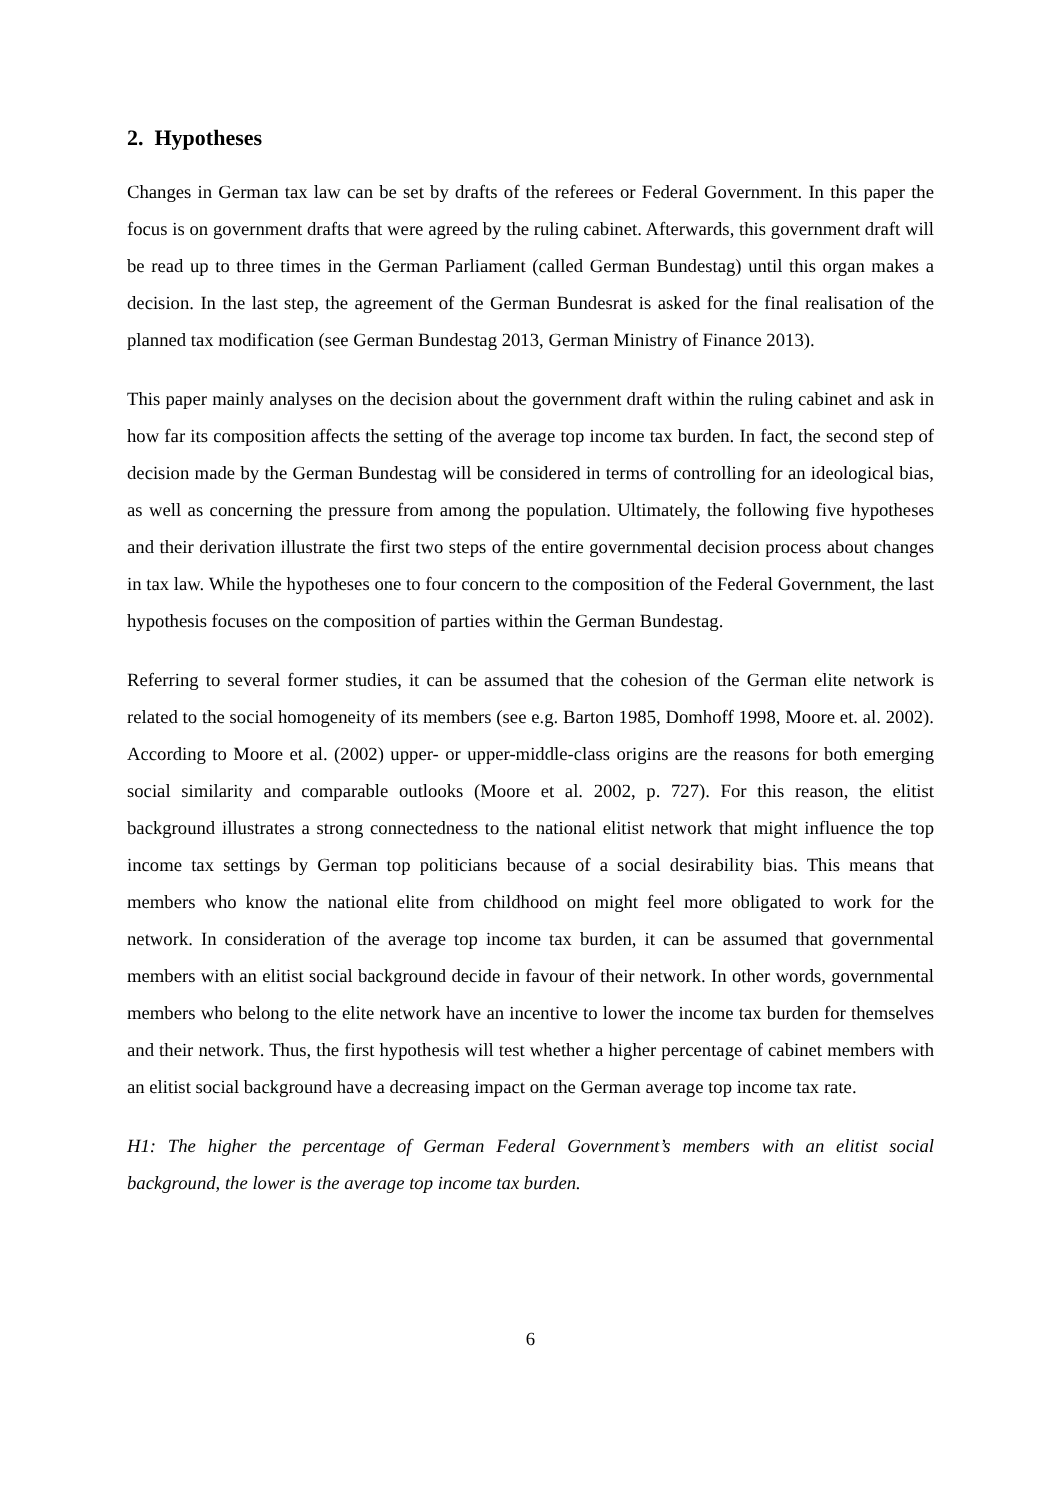2. Hypotheses
Changes in German tax law can be set by drafts of the referees or Federal Government. In this paper the focus is on government drafts that were agreed by the ruling cabinet. Afterwards, this government draft will be read up to three times in the German Parliament (called German Bundestag) until this organ makes a decision. In the last step, the agreement of the German Bundesrat is asked for the final realisation of the planned tax modification (see German Bundestag 2013, German Ministry of Finance 2013).
This paper mainly analyses on the decision about the government draft within the ruling cabinet and ask in how far its composition affects the setting of the average top income tax burden. In fact, the second step of decision made by the German Bundestag will be considered in terms of controlling for an ideological bias, as well as concerning the pressure from among the population. Ultimately, the following five hypotheses and their derivation illustrate the first two steps of the entire governmental decision process about changes in tax law. While the hypotheses one to four concern to the composition of the Federal Government, the last hypothesis focuses on the composition of parties within the German Bundestag.
Referring to several former studies, it can be assumed that the cohesion of the German elite network is related to the social homogeneity of its members (see e.g. Barton 1985, Domhoff 1998, Moore et. al. 2002). According to Moore et al. (2002) upper- or upper-middle-class origins are the reasons for both emerging social similarity and comparable outlooks (Moore et al. 2002, p. 727). For this reason, the elitist background illustrates a strong connectedness to the national elitist network that might influence the top income tax settings by German top politicians because of a social desirability bias. This means that members who know the national elite from childhood on might feel more obligated to work for the network. In consideration of the average top income tax burden, it can be assumed that governmental members with an elitist social background decide in favour of their network. In other words, governmental members who belong to the elite network have an incentive to lower the income tax burden for themselves and their network. Thus, the first hypothesis will test whether a higher percentage of cabinet members with an elitist social background have a decreasing impact on the German average top income tax rate.
H1: The higher the percentage of German Federal Government’s members with an elitist social background, the lower is the average top income tax burden.
6